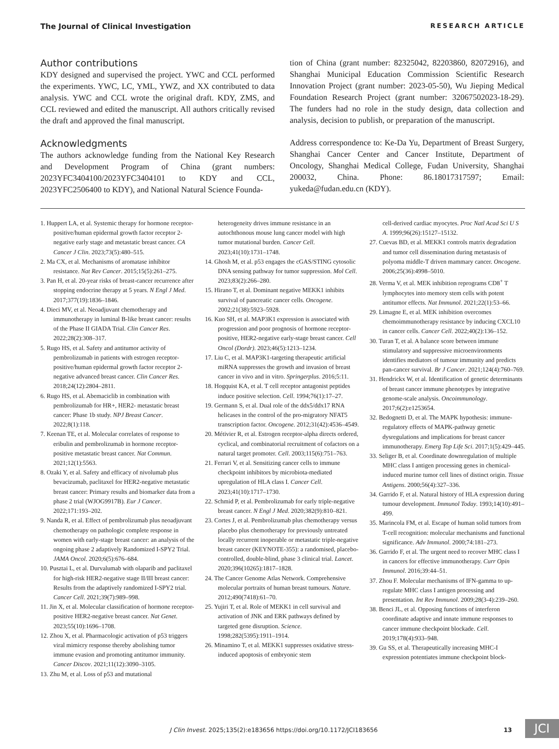The Journal of Clinical Investigation RESEARCH ARTICLE
Author contributions
KDY designed and supervised the project. YWC and CCL performed the experiments. YWC, LC, YML, YWZ, and XX contributed to data analysis. YWC and CCL wrote the original draft. KDY, ZMS, and CCL reviewed and edited the manuscript. All authors critically revised the draft and approved the final manuscript.
Acknowledgments
The authors acknowledge funding from the National Key Research and Development Program of China (grant numbers: 2023YFC3404100/2023YFC3404101 to KDY and CCL, 2023YFC2506400 to KDY), and National Natural Science Founda-
tion of China (grant number: 82325042, 82203860, 82072916), and Shanghai Municipal Education Commission Scientific Research Innovation Project (grant number: 2023-05-50), Wu Jieping Medical Foundation Research Project (grant number: 32067502023-18-29). The funders had no role in the study design, data collection and analysis, decision to publish, or preparation of the manuscript.
Address correspondence to: Ke-Da Yu, Department of Breast Surgery, Shanghai Cancer Center and Cancer Institute, Department of Oncology, Shanghai Medical College, Fudan University, Shanghai 200032, China. Phone: 86.18017317597; Email: yukeda@fudan.edu.cn (KDY).
1. Huppert LA, et al. Systemic therapy for hormone receptor-positive/human epidermal growth factor receptor 2-negative early stage and metastatic breast cancer. CA Cancer J Clin. 2023;73(5):480–515.
2. Ma CX, et al. Mechanisms of aromatase inhibitor resistance. Nat Rev Cancer. 2015;15(5):261–275.
3. Pan H, et al. 20-year risks of breast-cancer recurrence after stopping endocrine therapy at 5 years. N Engl J Med. 2017;377(19):1836–1846.
4. Dieci MV, et al. Neoadjuvant chemotherapy and immunotherapy in luminal B-like breast cancer: results of the Phase II GIADA Trial. Clin Cancer Res. 2022;28(2):308–317.
5. Rugo HS, et al. Safety and antitumor activity of pembrolizumab in patients with estrogen receptor-positive/human epidermal growth factor receptor 2-negative advanced breast cancer. Clin Cancer Res. 2018;24(12):2804–2811.
6. Rugo HS, et al. Abemaciclib in combination with pembrolizumab for HR+, HER2- metastatic breast cancer: Phase 1b study. NPJ Breast Cancer. 2022;8(1):118.
7. Keenan TE, et al. Molecular correlates of response to eribulin and pembrolizumab in hormone receptor-positive metastatic breast cancer. Nat Commun. 2021;12(1):5563.
8. Ozaki Y, et al. Safety and efficacy of nivolumab plus bevacizumab, paclitaxel for HER2-negative metastatic breast cancer: Primary results and biomarker data from a phase 2 trial (WJOG9917B). Eur J Cancer. 2022;171:193–202.
9. Nanda R, et al. Effect of pembrolizumab plus neoadjuvant chemotherapy on pathologic complete response in women with early-stage breast cancer: an analysis of the ongoing phase 2 adaptively Randomized I-SPY2 Trial. JAMA Oncol. 2020;6(5):676–684.
10. Pusztai L, et al. Durvalumab with olaparib and paclitaxel for high-risk HER2-negative stage II/III breast cancer: Results from the adaptively randomized I-SPY2 trial. Cancer Cell. 2021;39(7):989–998.
11. Jin X, et al. Molecular classification of hormone receptor-positive HER2-negative breast cancer. Nat Genet. 2023;55(10):1696–1708.
12. Zhou X, et al. Pharmacologic activation of p53 triggers viral mimicry response thereby abolishing tumor immune evasion and promoting antitumor immunity. Cancer Discov. 2021;11(12):3090–3105.
13. Zhu M, et al. Loss of p53 and mutational
heterogeneity drives immune resistance in an autochthonous mouse lung cancer model with high tumor mutational burden. Cancer Cell. 2023;41(10):1731–1748.
14. Ghosh M, et al. p53 engages the cGAS/STING cytosolic DNA sensing pathway for tumor suppression. Mol Cell. 2023;83(2):266–280.
15. Hirano T, et al. Dominant negative MEKK1 inhibits survival of pancreatic cancer cells. Oncogene. 2002;21(38):5923–5928.
16. Kuo SH, et al. MAP3K1 expression is associated with progression and poor prognosis of hormone receptor-positive, HER2-negative early-stage breast cancer. Cell Oncol (Dordr). 2023;46(5):1213–1234.
17. Liu C, et al. MAP3K1-targeting therapeutic artificial miRNA suppresses the growth and invasion of breast cancer in vivo and in vitro. Springerplus. 2016;5:11.
18. Hogquist KA, et al. T cell receptor antagonist peptides induce positive selection. Cell. 1994;76(1):17–27.
19. Germann S, et al. Dual role of the ddx5/ddx17 RNA helicases in the control of the pro-migratory NFAT5 transcription factor. Oncogene. 2012;31(42):4536–4549.
20. Métivier R, et al. Estrogen receptor-alpha directs ordered, cyclical, and combinatorial recruitment of cofactors on a natural target promoter. Cell. 2003;115(6):751–763.
21. Ferrari V, et al. Sensitizing cancer cells to immune checkpoint inhibitors by microbiota-mediated upregulation of HLA class I. Cancer Cell. 2023;41(10):1717–1730.
22. Schmid P, et al. Pembrolizumab for early triple-negative breast cancer. N Engl J Med. 2020;382(9):810–821.
23. Cortes J, et al. Pembrolizumab plus chemotherapy versus placebo plus chemotherapy for previously untreated locally recurrent inoperable or metastatic triple-negative breast cancer (KEYNOTE-355): a randomised, placebo-controlled, double-blind, phase 3 clinical trial. Lancet. 2020;396(10265):1817–1828.
24. The Cancer Genome Atlas Network. Comprehensive molecular portraits of human breast tumours. Nature. 2012;490(7418):61–70.
25. Yujiri T, et al. Role of MEKK1 in cell survival and activation of JNK and ERK pathways defined by targeted gene disruption. Science. 1998;282(5395):1911–1914.
26. Minamino T, et al. MEKK1 suppresses oxidative stress-induced apoptosis of embryonic stem
cell-derived cardiac myocytes. Proc Natl Acad Sci U S A. 1999;96(26):15127–15132.
27. Cuevas BD, et al. MEKK1 controls matrix degradation and tumor cell dissemination during metastasis of polyoma middle-T driven mammary cancer. Oncogene. 2006;25(36):4998–5010.
28. Verma V, et al. MEK inhibition reprograms CD8<sup>+</sup> T lymphocytes into memory stem cells with potent antitumor effects. Nat Immunol. 2021;22(1):53–66.
29. Limagne E, et al. MEK inhibition overcomes chemoimmunotherapy resistance by inducing CXCL10 in cancer cells. Cancer Cell. 2022;40(2):136–152.
30. Turan T, et al. A balance score between immune stimulatory and suppressive microenvironments identifies mediators of tumour immunity and predicts pan-cancer survival. Br J Cancer. 2021;124(4):760–769.
31. Hendrickx W, et al. Identification of genetic determinants of breast cancer immune phenotypes by integrative genome-scale analysis. Oncoimmunology. 2017;6(2):e1253654.
32. Bedognetti D, et al. The MAPK hypothesis: immune-regulatory effects of MAPK-pathway genetic dysregulations and implications for breast cancer immunotherapy. Emerg Top Life Sci. 2017;1(5):429–445.
33. Seliger B, et al. Coordinate downregulation of multiple MHC class I antigen processing genes in chemical-induced murine tumor cell lines of distinct origin. Tissue Antigens. 2000;56(4):327–336.
34. Garrido F, et al. Natural history of HLA expression during tumour development. Immunol Today. 1993;14(10):491–499.
35. Marincola FM, et al. Escape of human solid tumors from T-cell recognition: molecular mechanisms and functional significance. Adv Immunol. 2000;74:181–273.
36. Garrido F, et al. The urgent need to recover MHC class I in cancers for effective immunotherapy. Curr Opin Immunol. 2016;39:44–51.
37. Zhou F. Molecular mechanisms of IFN-gamma to up-regulate MHC class I antigen processing and presentation. Int Rev Immunol. 2009;28(3-4):239–260.
38. Benci JL, et al. Opposing functions of interferon coordinate adaptive and innate immune responses to cancer immune checkpoint blockade. Cell. 2019;178(4):933–948.
39. Gu SS, et al. Therapeutically increasing MHC-I expression potentiates immune checkpoint block-
J Clin Invest. 2025;135(2):e183656 https://doi.org/10.1172/JCI183656 13 JCI